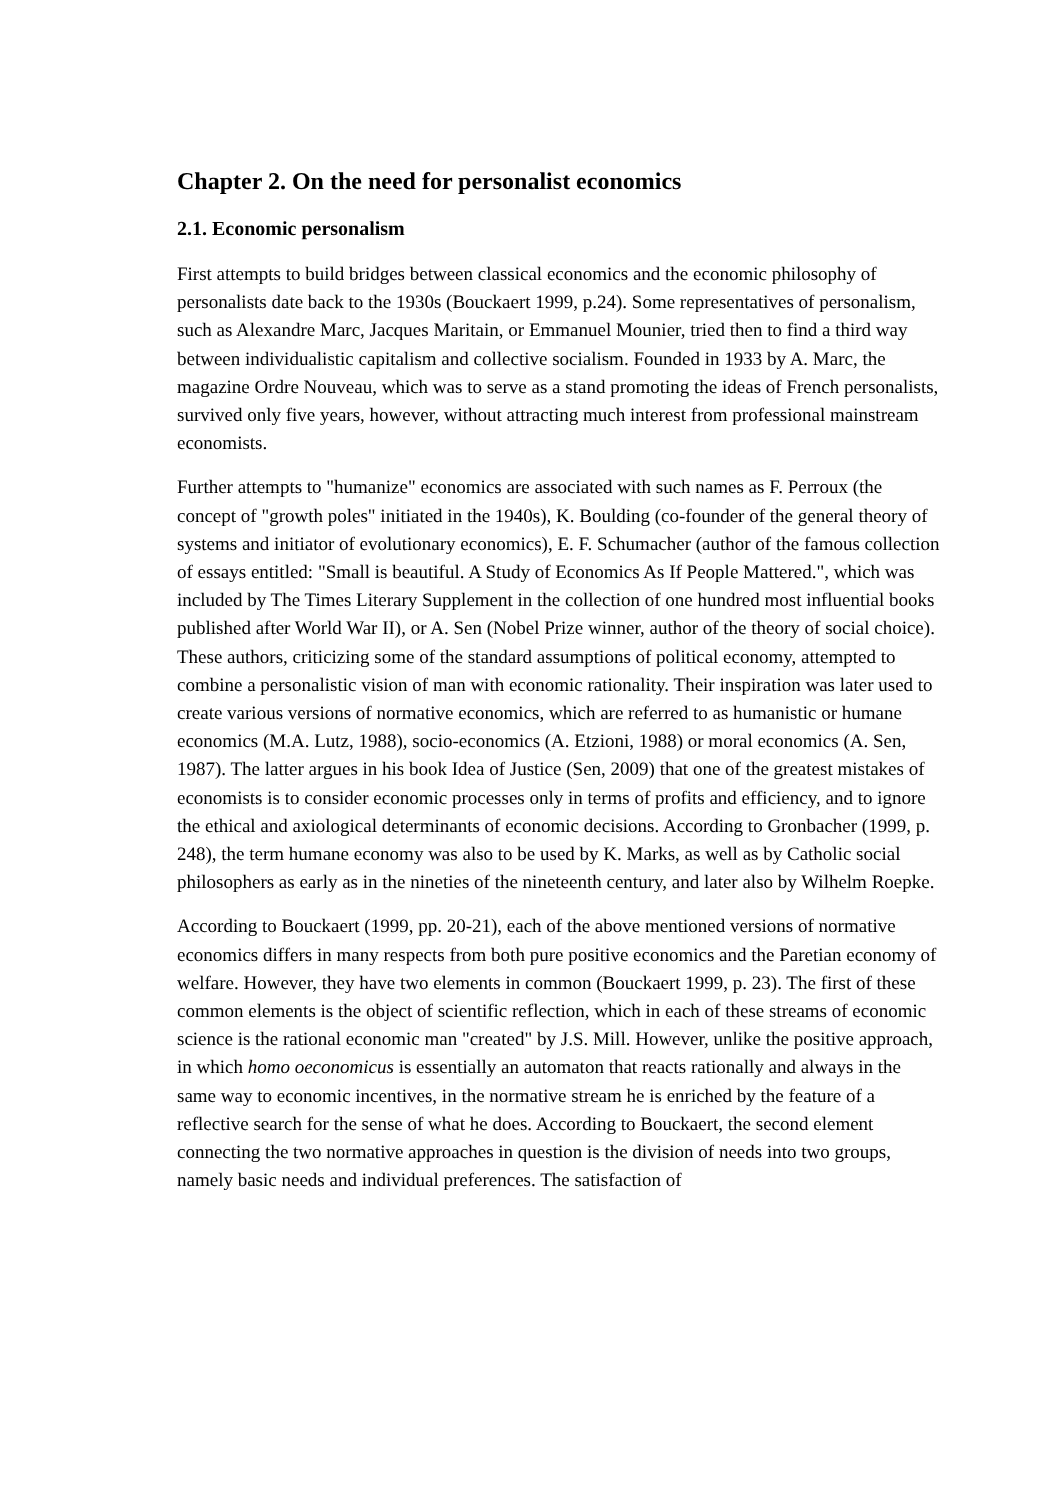Chapter 2. On the need for personalist economics
2.1. Economic personalism
First attempts to build bridges between classical economics and the economic philosophy of personalists date back to the 1930s (Bouckaert 1999, p.24). Some representatives of personalism, such as Alexandre Marc, Jacques Maritain, or Emmanuel Mounier, tried then to find a third way between individualistic capitalism and collective socialism. Founded in 1933 by A. Marc, the magazine Ordre Nouveau, which was to serve as a stand promoting the ideas of French personalists, survived only five years, however, without attracting much interest from professional mainstream economists.
Further attempts to "humanize" economics are associated with such names as F. Perroux (the concept of "growth poles" initiated in the 1940s), K. Boulding (co-founder of the general theory of systems and initiator of evolutionary economics), E. F. Schumacher (author of the famous collection of essays entitled: "Small is beautiful. A Study of Economics As If People Mattered.", which was included by The Times Literary Supplement in the collection of one hundred most influential books published after World War II), or A. Sen (Nobel Prize winner, author of the theory of social choice). These authors, criticizing some of the standard assumptions of political economy, attempted to combine a personalistic vision of man with economic rationality. Their inspiration was later used to create various versions of normative economics, which are referred to as humanistic or humane economics (M.A. Lutz, 1988), socio-economics (A. Etzioni, 1988) or moral economics (A. Sen, 1987). The latter argues in his book Idea of Justice (Sen, 2009) that one of the greatest mistakes of economists is to consider economic processes only in terms of profits and efficiency, and to ignore the ethical and axiological determinants of economic decisions. According to Gronbacher (1999, p. 248), the term humane economy was also to be used by K. Marks, as well as by Catholic social philosophers as early as in the nineties of the nineteenth century, and later also by Wilhelm Roepke.
According to Bouckaert (1999, pp. 20-21), each of the above mentioned versions of normative economics differs in many respects from both pure positive economics and the Paretian economy of welfare. However, they have two elements in common (Bouckaert 1999, p. 23). The first of these common elements is the object of scientific reflection, which in each of these streams of economic science is the rational economic man "created" by J.S. Mill. However, unlike the positive approach, in which homo oeconomicus is essentially an automaton that reacts rationally and always in the same way to economic incentives, in the normative stream he is enriched by the feature of a reflective search for the sense of what he does. According to Bouckaert, the second element connecting the two normative approaches in question is the division of needs into two groups, namely basic needs and individual preferences. The satisfaction of